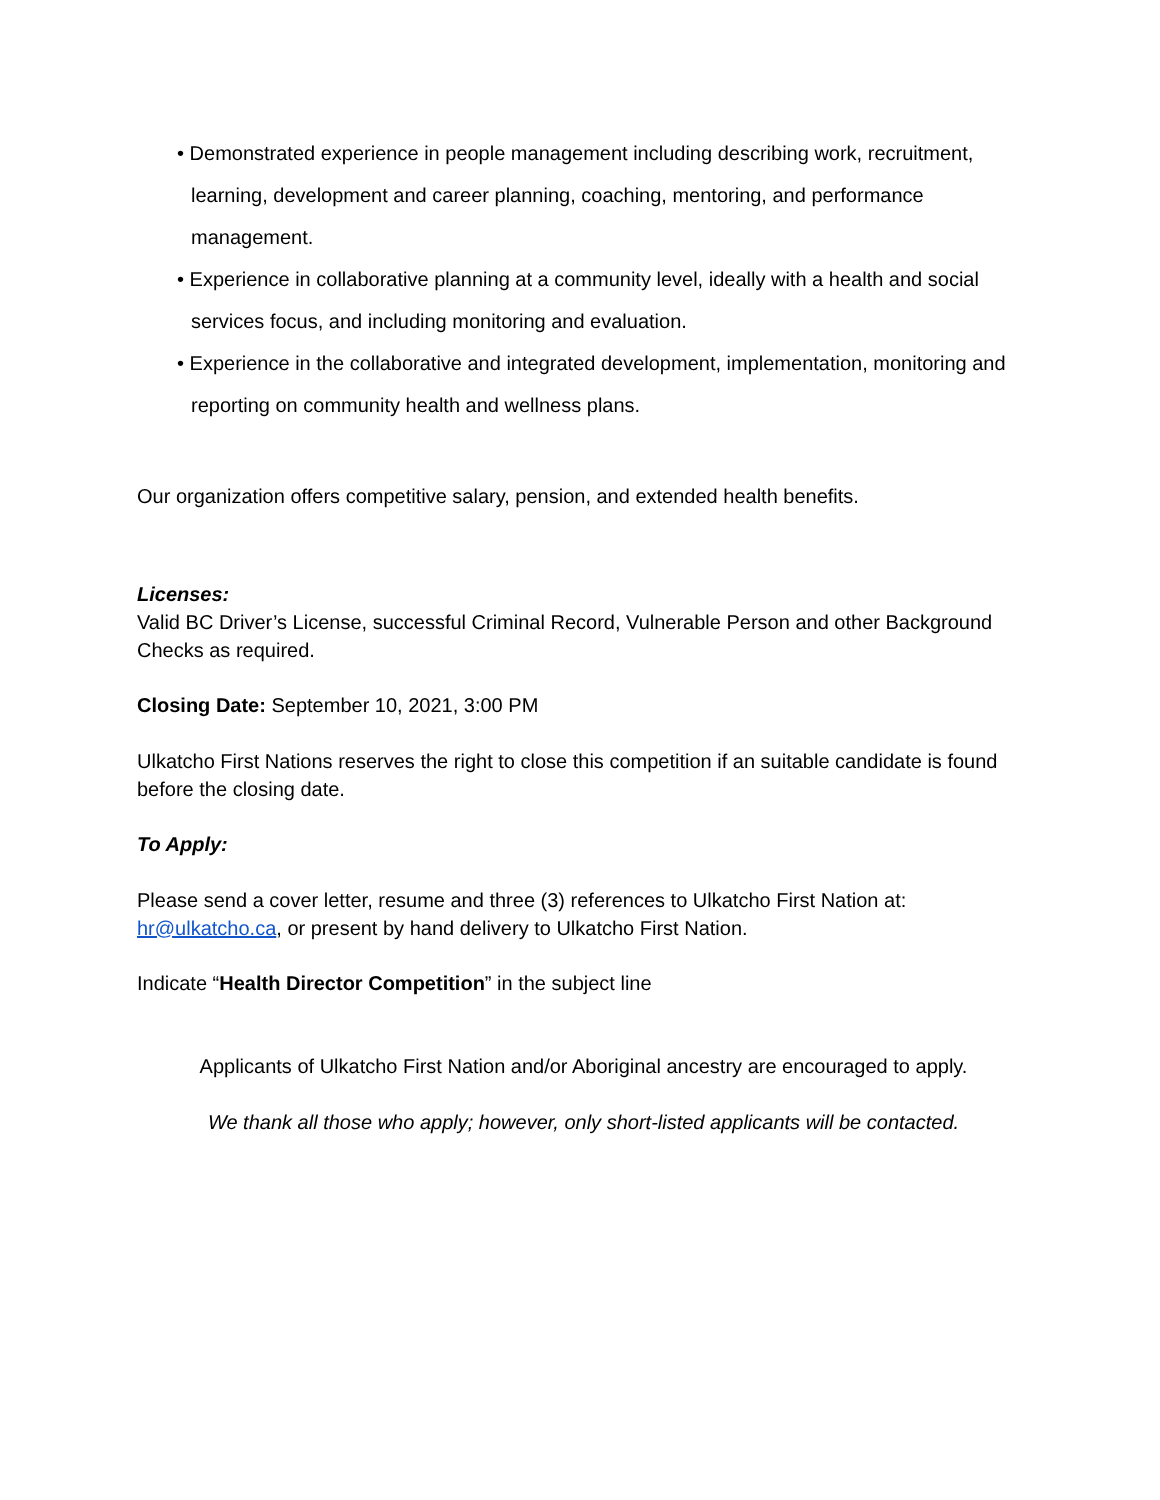• Demonstrated experience in people management including describing work, recruitment, learning, development and career planning, coaching, mentoring, and performance management.
• Experience in collaborative planning at a community level, ideally with a health and social services focus, and including monitoring and evaluation.
• Experience in the collaborative and integrated development, implementation, monitoring and reporting on community health and wellness plans.
Our organization offers competitive salary, pension, and extended health benefits.
Licenses:
Valid BC Driver’s License, successful Criminal Record, Vulnerable Person and other Background Checks as required.
Closing Date: September 10, 2021, 3:00 PM
Ulkatcho First Nations reserves the right to close this competition if an suitable candidate is found before the closing date.
To Apply:
Please send a cover letter, resume and three (3) references to Ulkatcho First Nation at: hr@ulkatcho.ca, or present by hand delivery to Ulkatcho First Nation.
Indicate “Health Director Competition” in the subject line
Applicants of Ulkatcho First Nation and/or Aboriginal ancestry are encouraged to apply.
We thank all those who apply; however, only short-listed applicants will be contacted.